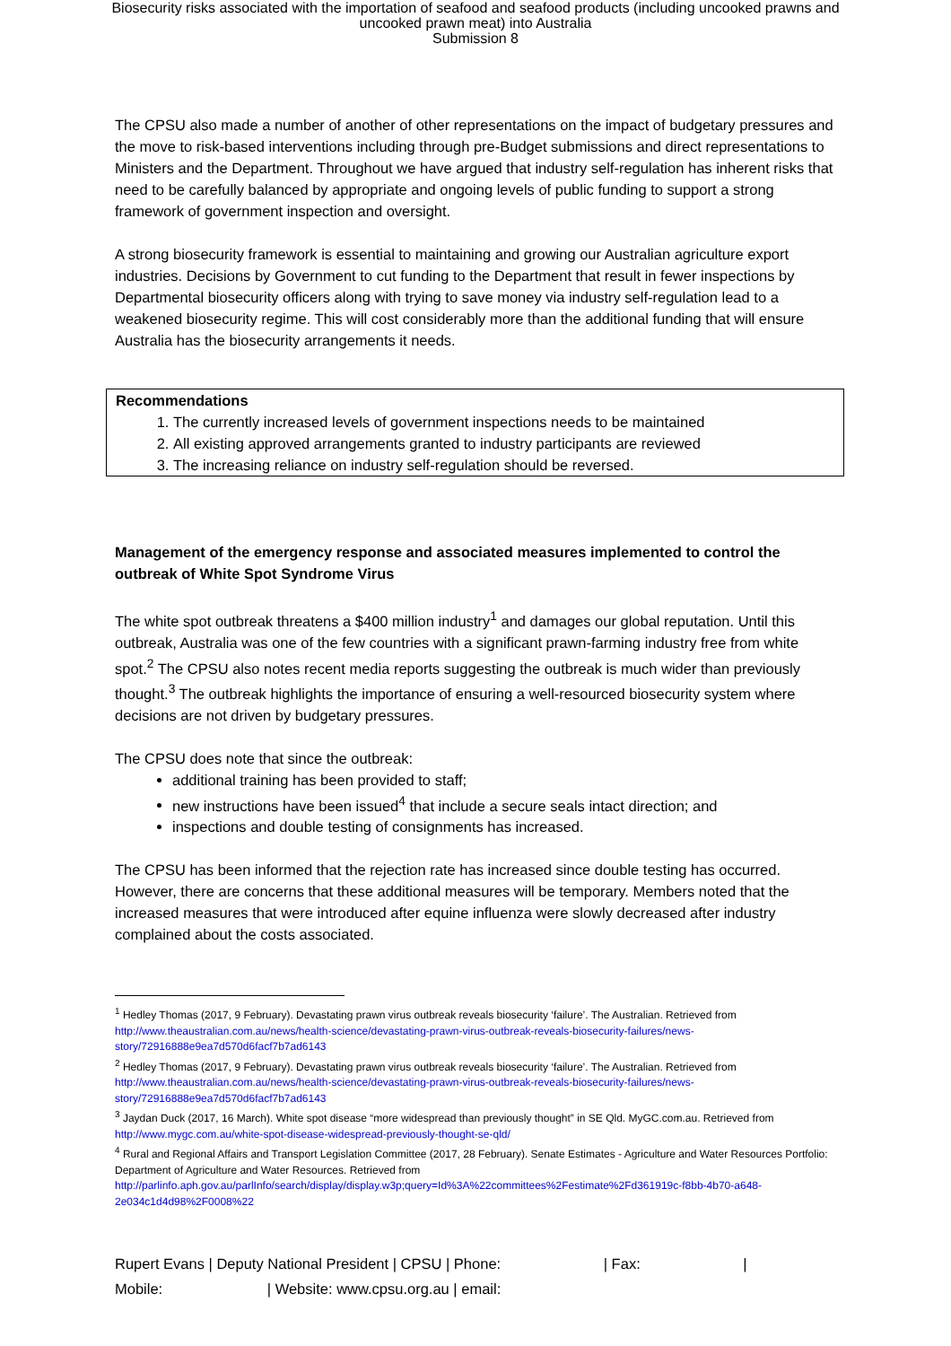Biosecurity risks associated with the importation of seafood and seafood products (including uncooked prawns and
uncooked prawn meat) into Australia
Submission 8
The CPSU also made a number of another of other representations on the impact of budgetary pressures and the move to risk-based interventions including through pre-Budget submissions and direct representations to Ministers and the Department. Throughout we have argued that industry self-regulation has inherent risks that need to be carefully balanced by appropriate and ongoing levels of public funding to support a strong framework of government inspection and oversight.
A strong biosecurity framework is essential to maintaining and growing our Australian agriculture export industries. Decisions by Government to cut funding to the Department that result in fewer inspections by Departmental biosecurity officers along with trying to save money via industry self-regulation lead to a weakened biosecurity regime. This will cost considerably more than the additional funding that will ensure Australia has the biosecurity arrangements it needs.
Recommendations
1. The currently increased levels of government inspections needs to be maintained
2. All existing approved arrangements granted to industry participants are reviewed
3. The increasing reliance on industry self-regulation should be reversed.
Management of the emergency response and associated measures implemented to control the outbreak of White Spot Syndrome Virus
The white spot outbreak threatens a $400 million industry<sup>1</sup> and damages our global reputation. Until this outbreak, Australia was one of the few countries with a significant prawn-farming industry free from white spot.<sup>2</sup> The CPSU also notes recent media reports suggesting the outbreak is much wider than previously thought.<sup>3</sup> The outbreak highlights the importance of ensuring a well-resourced biosecurity system where decisions are not driven by budgetary pressures.
The CPSU does note that since the outbreak:
additional training has been provided to staff;
new instructions have been issued<sup>4</sup> that include a secure seals intact direction; and
inspections and double testing of consignments has increased.
The CPSU has been informed that the rejection rate has increased since double testing has occurred. However, there are concerns that these additional measures will be temporary. Members noted that the increased measures that were introduced after equine influenza were slowly decreased after industry complained about the costs associated.
<sup>1</sup> Hedley Thomas (2017, 9 February). Devastating prawn virus outbreak reveals biosecurity ‘failure’. The Australian. Retrieved from http://www.theaustralian.com.au/news/health-science/devastating-prawn-virus-outbreak-reveals-biosecurity-failures/news-story/72916888e9ea7d570d6facf7b7ad6143
<sup>2</sup> Hedley Thomas (2017, 9 February). Devastating prawn virus outbreak reveals biosecurity ‘failure’. The Australian. Retrieved from http://www.theaustralian.com.au/news/health-science/devastating-prawn-virus-outbreak-reveals-biosecurity-failures/news-story/72916888e9ea7d570d6facf7b7ad6143
<sup>3</sup> Jaydan Duck (2017, 16 March). White spot disease “more widespread than previously thought” in SE Qld. MyGC.com.au. Retrieved from http://www.mygc.com.au/white-spot-disease-widespread-previously-thought-se-qld/
<sup>4</sup> Rural and Regional Affairs and Transport Legislation Committee (2017, 28 February). Senate Estimates - Agriculture and Water Resources Portfolio: Department of Agriculture and Water Resources. Retrieved from http://parlinfo.aph.gov.au/parlInfo/search/display/display.w3p;query=Id%3A%22committees%2Festimate%2Fd361919c-f8bb-4b70-a648-2e034c1d4d98%2F0008%22
Rupert Evans | Deputy National President | CPSU | Phone: | Fax: |
Mobile: | Website: www.cpsu.org.au | email: